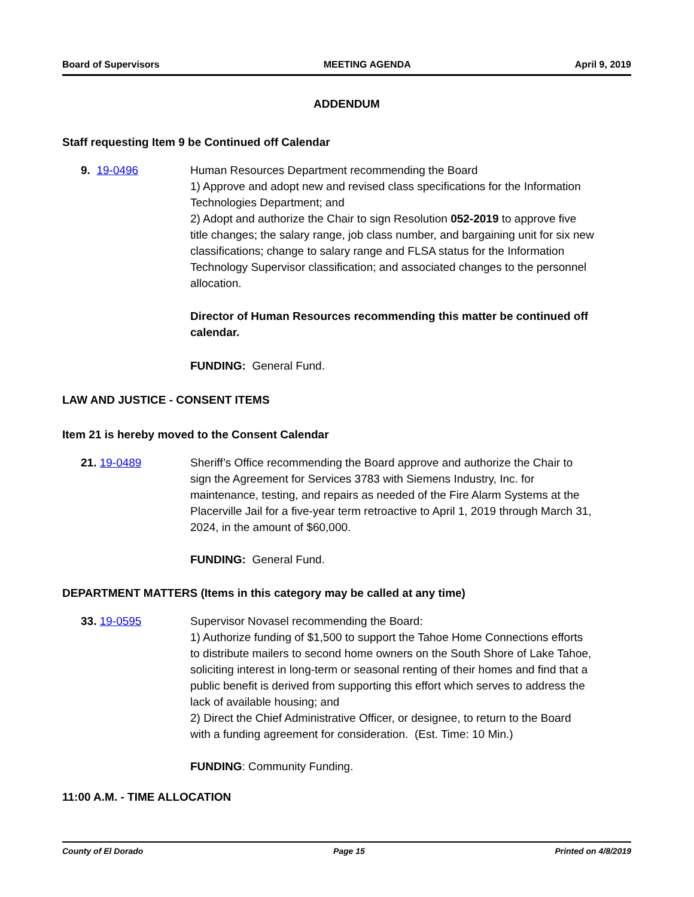Board of Supervisors MEETING AGENDA April 9, 2019
ADDENDUM
Staff requesting Item 9 be Continued off Calendar
9. 19-0496 Human Resources Department recommending the Board
1) Approve and adopt new and revised class specifications for the Information Technologies Department; and
2) Adopt and authorize the Chair to sign Resolution 052-2019 to approve five title changes; the salary range, job class number, and bargaining unit for six new classifications; change to salary range and FLSA status for the Information Technology Supervisor classification; and associated changes to the personnel allocation.
Director of Human Resources recommending this matter be continued off calendar.
FUNDING: General Fund.
LAW AND JUSTICE - CONSENT ITEMS
Item 21 is hereby moved to the Consent Calendar
21. 19-0489 Sheriff’s Office recommending the Board approve and authorize the Chair to sign the Agreement for Services 3783 with Siemens Industry, Inc. for maintenance, testing, and repairs as needed of the Fire Alarm Systems at the Placerville Jail for a five-year term retroactive to April 1, 2019 through March 31, 2024, in the amount of $60,000.
FUNDING: General Fund.
DEPARTMENT MATTERS (Items in this category may be called at any time)
33. 19-0595 Supervisor Novasel recommending the Board:
1) Authorize funding of $1,500 to support the Tahoe Home Connections efforts to distribute mailers to second home owners on the South Shore of Lake Tahoe, soliciting interest in long-term or seasonal renting of their homes and find that a public benefit is derived from supporting this effort which serves to address the lack of available housing; and
2) Direct the Chief Administrative Officer, or designee, to return to the Board with a funding agreement for consideration. (Est. Time: 10 Min.)
FUNDING: Community Funding.
11:00 A.M. - TIME ALLOCATION
County of El Dorado Page 15 Printed on 4/8/2019